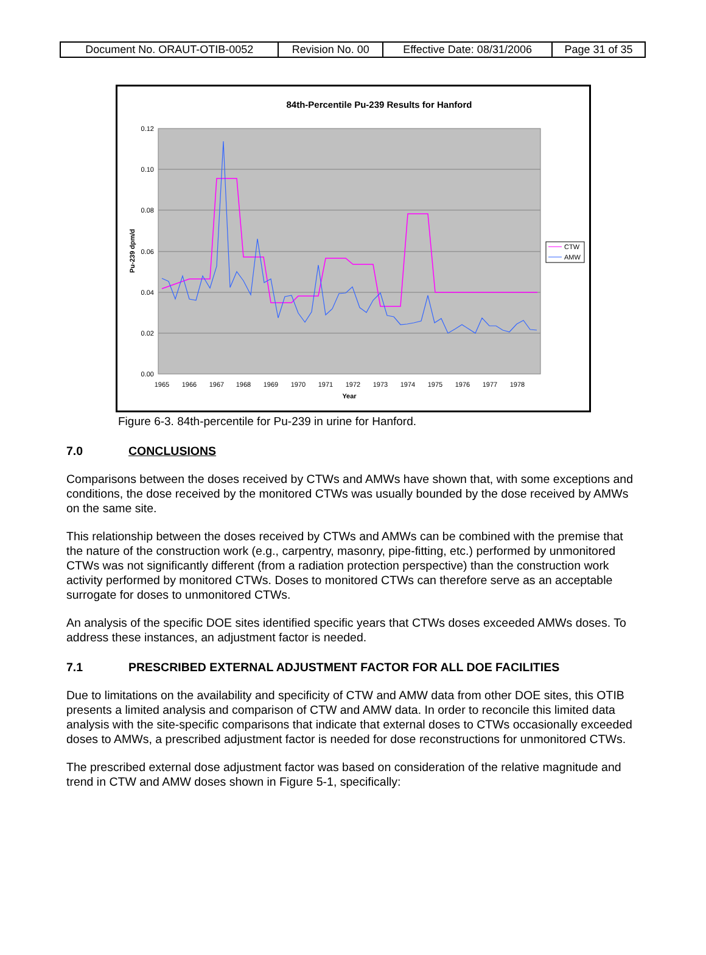| Document No. ORAUT-OTIB-0052 | Revision No. 00 | Effective Date: 08/31/2006 | Page 31 of 35 |
84th-Percentile Pu-239 Results for Hanford
0.12
0.10
0.08
0.06
0.04
0.02
0.00
1965
1966
1967
1968
1969
1970
1971
1972
1973
1974
1975
1976
1977
1978
Year
Pu-239 dpm/d
CTW
AMW
Figure 6-3. 84th-percentile for Pu-239 in urine for Hanford.
7.0 CONCLUSIONS
Comparisons between the doses received by CTWs and AMWs have shown that, with some exceptions and conditions, the dose received by the monitored CTWs was usually bounded by the dose received by AMWs on the same site.
This relationship between the doses received by CTWs and AMWs can be combined with the premise that the nature of the construction work (e.g., carpentry, masonry, pipe-fitting, etc.) performed by unmonitored CTWs was not significantly different (from a radiation protection perspective) than the construction work activity performed by monitored CTWs. Doses to monitored CTWs can therefore serve as an acceptable surrogate for doses to unmonitored CTWs.
An analysis of the specific DOE sites identified specific years that CTWs doses exceeded AMWs doses. To address these instances, an adjustment factor is needed.
7.1 PRESCRIBED EXTERNAL ADJUSTMENT FACTOR FOR ALL DOE FACILITIES
Due to limitations on the availability and specificity of CTW and AMW data from other DOE sites, this OTIB presents a limited analysis and comparison of CTW and AMW data. In order to reconcile this limited data analysis with the site-specific comparisons that indicate that external doses to CTWs occasionally exceeded doses to AMWs, a prescribed adjustment factor is needed for dose reconstructions for unmonitored CTWs.
The prescribed external dose adjustment factor was based on consideration of the relative magnitude and trend in CTW and AMW doses shown in Figure 5-1, specifically: